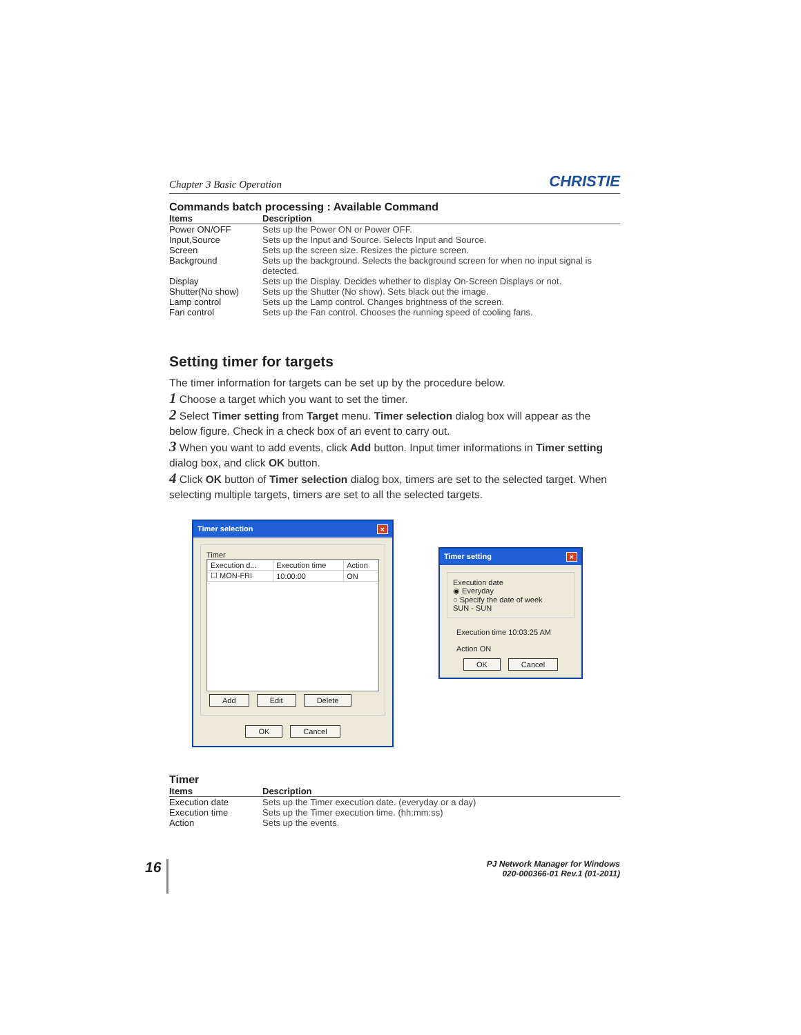Chapter 3 Basic Operation CHRISTIE
Commands batch processing : Available Command
| Items | Description |
| --- | --- |
| Power ON/OFF | Sets up the Power ON or Power OFF. |
| Input,Source | Sets up the Input and Source. Selects Input and Source. |
| Screen | Sets up the screen size. Resizes the picture screen. |
| Background | Sets up the background. Selects the background screen for when no input signal is detected. |
| Display | Sets up the Display. Decides whether to display On-Screen Displays or not. |
| Shutter(No show) | Sets up the Shutter (No show). Sets black out the image. |
| Lamp control | Sets up the Lamp control. Changes brightness of the screen. |
| Fan control | Sets up the Fan control. Chooses the running speed of cooling fans. |
Setting timer for targets
The timer information for targets can be set up by the procedure below.
1 Choose a target which you want to set the timer.
2 Select Timer setting from Target menu. Timer selection dialog box will appear as the below figure. Check in a check box of an event to carry out.
3 When you want to add events, click Add button. Input timer informations in Timer setting dialog box, and click OK button.
4 Click OK button of Timer selection dialog box, timers are set to the selected target. When selecting multiple targets, timers are set to all the selected targets.
Timer selection ×
Timer
| Execution d... | Execution time | Action |
| --- | --- | --- |
| ☐ MON-FRI | 10:00:00 | ON |
Add Edit Delete
OK Cancel
Timer setting ×
Execution date
◉ Everyday
○ Specify the date of week
SUN - SUN
Execution time 10:03:25 AM
Action ON
OK Cancel
Timer
| Items | Description |
| --- | --- |
| Execution date | Sets up the Timer execution date. (everyday or a day) |
| Execution time | Sets up the Timer execution time. (hh:mm:ss) |
| Action | Sets up the events. |
16
PJ Network Manager for Windows
020-000366-01 Rev.1 (01-2011)